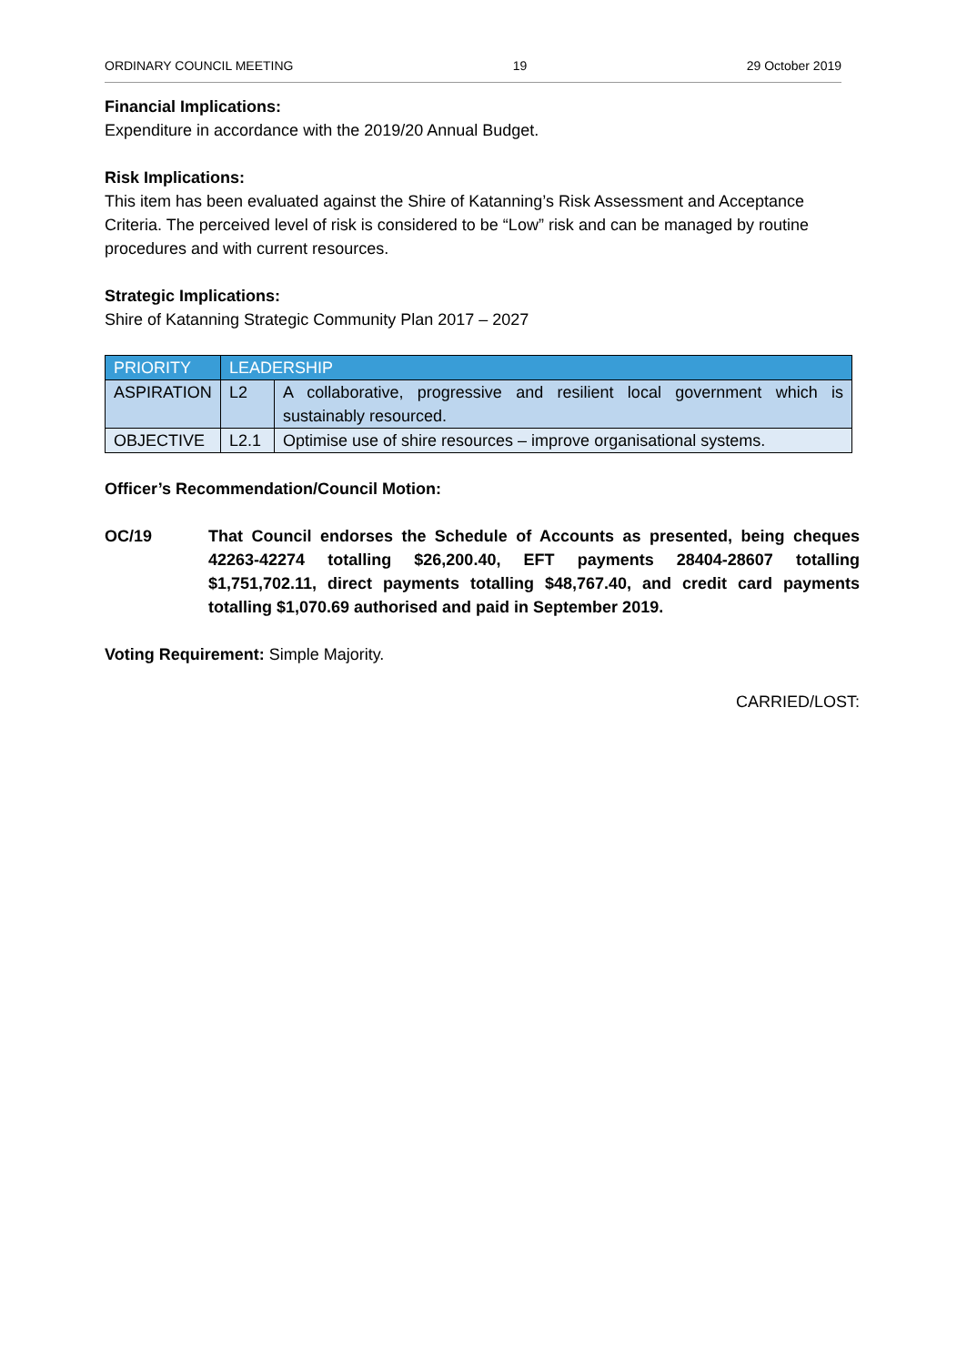ORDINARY COUNCIL MEETING 19 29 October 2019
Financial Implications:
Expenditure in accordance with the 2019/20 Annual Budget.
Risk Implications:
This item has been evaluated against the Shire of Katanning’s Risk Assessment and Acceptance Criteria. The perceived level of risk is considered to be “Low” risk and can be managed by routine procedures and with current resources.
Strategic Implications:
Shire of Katanning Strategic Community Plan 2017 – 2027
| PRIORITY | LEADERSHIP | |
| ASPIRATION | L2 | A collaborative, progressive and resilient local government which is sustainably resourced. |
| OBJECTIVE | L2.1 | Optimise use of shire resources – improve organisational systems. |
Officer’s Recommendation/Council Motion:
OC/19 That Council endorses the Schedule of Accounts as presented, being cheques 42263-42274 totalling $26,200.40, EFT payments 28404-28607 totalling $1,751,702.11, direct payments totalling $48,767.40, and credit card payments totalling $1,070.69 authorised and paid in September 2019.
Voting Requirement: Simple Majority.
CARRIED/LOST: